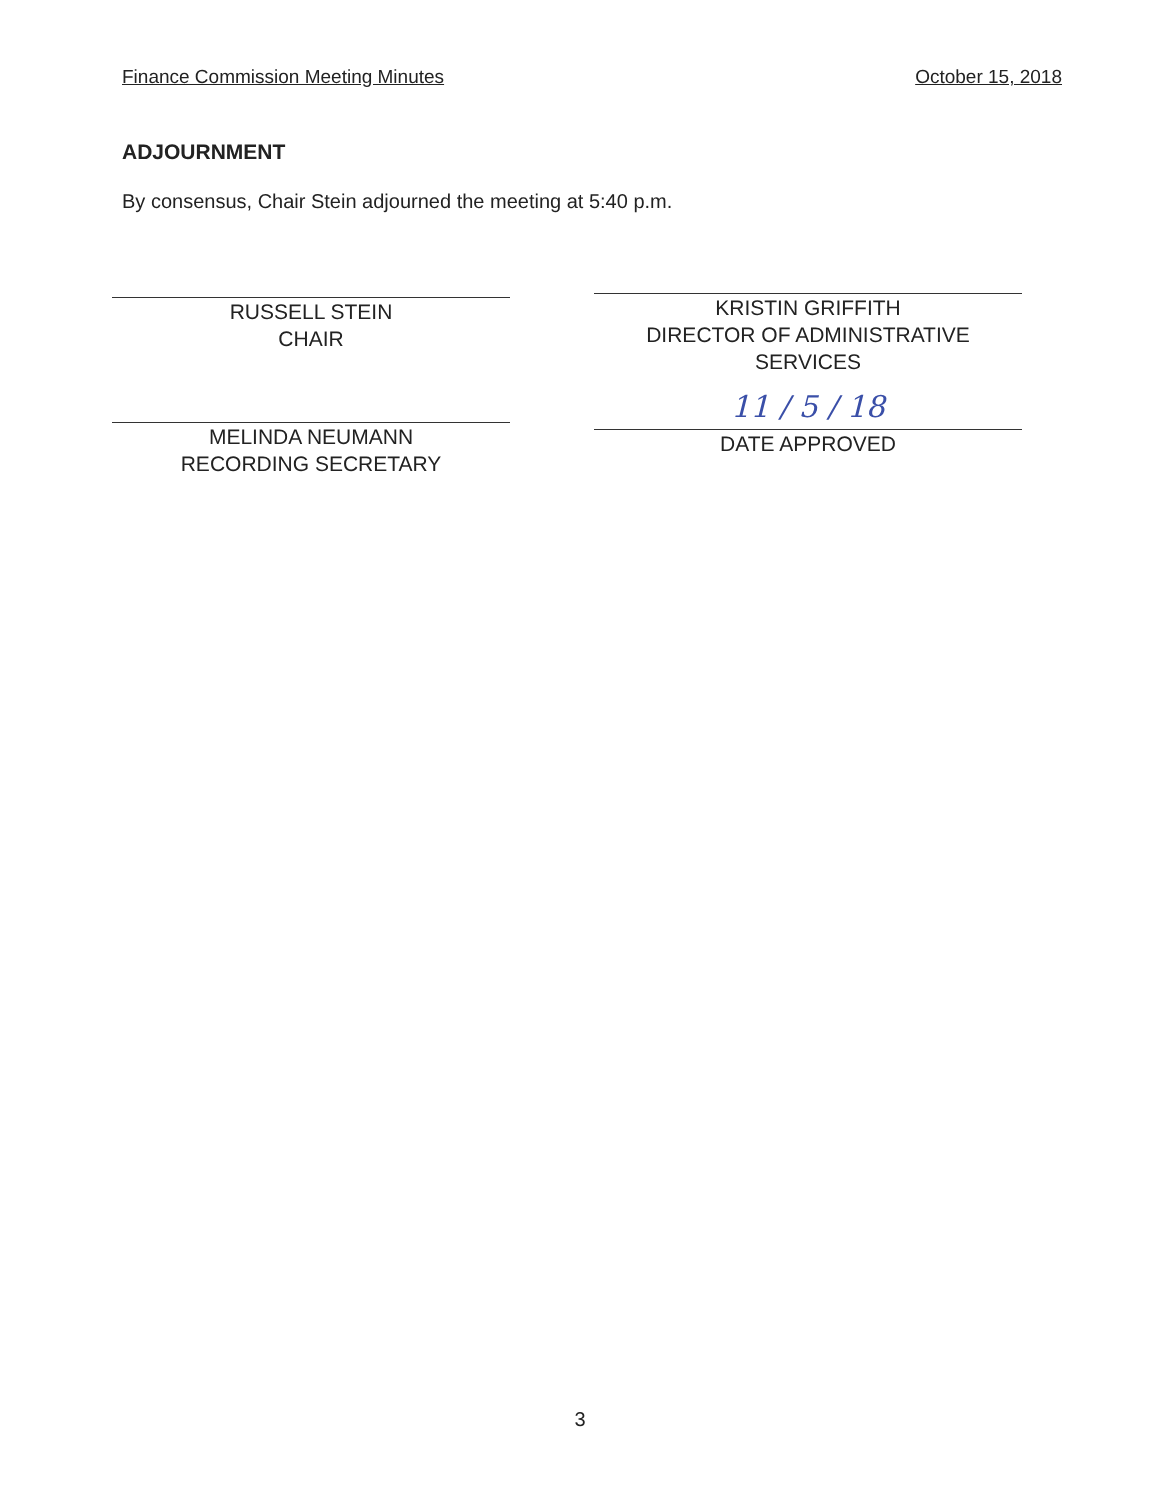Finance Commission Meeting Minutes October 15, 2018
ADJOURNMENT
By consensus, Chair Stein adjourned the meeting at 5:40 p.m.
RUSSELL STEIN
CHAIR
MELINDA NEUMANN
RECORDING SECRETARY
KRISTIN GRIFFITH
DIRECTOR OF ADMINISTRATIVE
SERVICES
11 / 5 / 18
DATE APPROVED
3